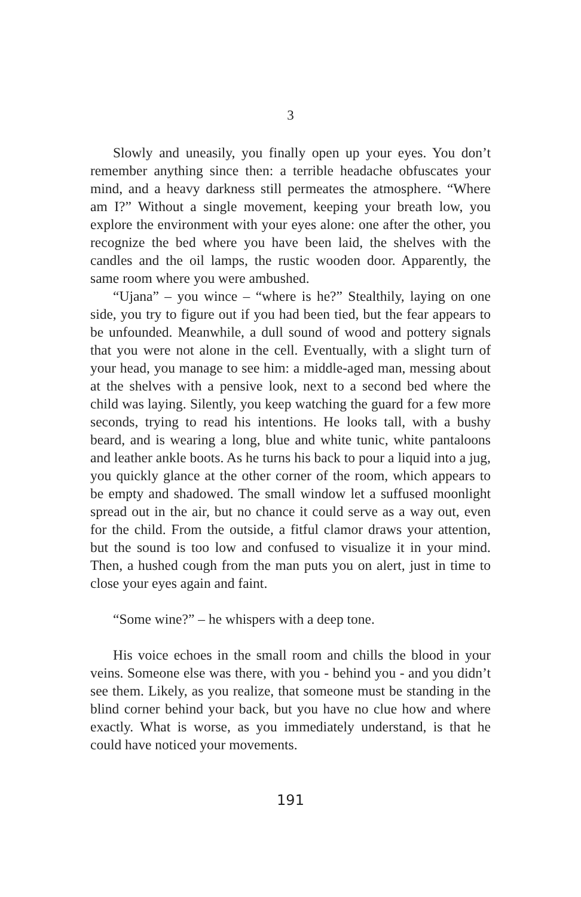3
Slowly and uneasily, you finally open up your eyes. You don’t remember anything since then: a terrible headache obfuscates your mind, and a heavy darkness still permeates the atmosphere. “Where am I?” Without a single movement, keeping your breath low, you explore the environment with your eyes alone: one after the other, you recognize the bed where you have been laid, the shelves with the candles and the oil lamps, the rustic wooden door. Apparently, the same room where you were ambushed.
“Ujana” – you wince – “where is he?” Stealthily, laying on one side, you try to figure out if you had been tied, but the fear appears to be unfounded. Meanwhile, a dull sound of wood and pottery signals that you were not alone in the cell. Eventually, with a slight turn of your head, you manage to see him: a middle-aged man, messing about at the shelves with a pensive look, next to a second bed where the child was laying. Silently, you keep watching the guard for a few more seconds, trying to read his intentions. He looks tall, with a bushy beard, and is wearing a long, blue and white tunic, white pantaloons and leather ankle boots. As he turns his back to pour a liquid into a jug, you quickly glance at the other corner of the room, which appears to be empty and shadowed. The small window let a suffused moonlight spread out in the air, but no chance it could serve as a way out, even for the child. From the outside, a fitful clamor draws your attention, but the sound is too low and confused to visualize it in your mind. Then, a hushed cough from the man puts you on alert, just in time to close your eyes again and faint.
“Some wine?” – he whispers with a deep tone.
His voice echoes in the small room and chills the blood in your veins. Someone else was there, with you - behind you - and you didn’t see them. Likely, as you realize, that someone must be standing in the blind corner behind your back, but you have no clue how and where exactly. What is worse, as you immediately understand, is that he could have noticed your movements.
191